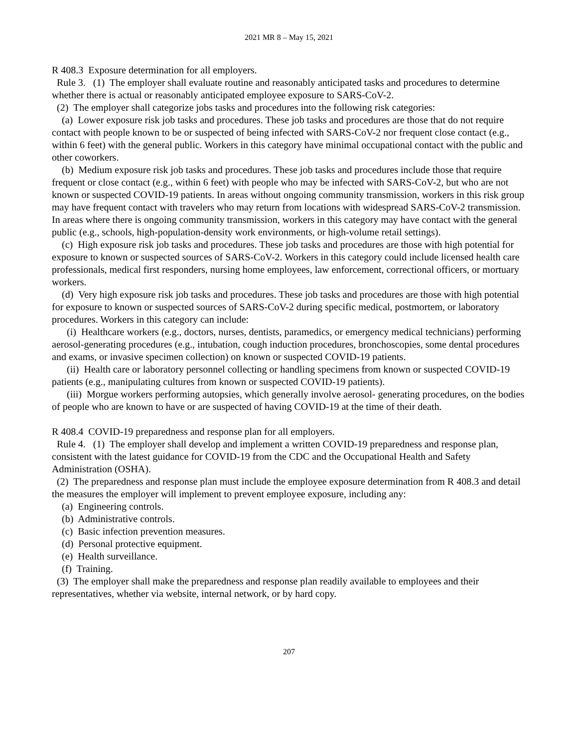2021 MR 8 – May 15, 2021
R 408.3 Exposure determination for all employers.
Rule 3. (1) The employer shall evaluate routine and reasonably anticipated tasks and procedures to determine whether there is actual or reasonably anticipated employee exposure to SARS-CoV-2.
(2) The employer shall categorize jobs tasks and procedures into the following risk categories:
(a) Lower exposure risk job tasks and procedures. These job tasks and procedures are those that do not require contact with people known to be or suspected of being infected with SARS-CoV-2 nor frequent close contact (e.g., within 6 feet) with the general public. Workers in this category have minimal occupational contact with the public and other coworkers.
(b) Medium exposure risk job tasks and procedures. These job tasks and procedures include those that require frequent or close contact (e.g., within 6 feet) with people who may be infected with SARS-CoV-2, but who are not known or suspected COVID-19 patients. In areas without ongoing community transmission, workers in this risk group may have frequent contact with travelers who may return from locations with widespread SARS-CoV-2 transmission. In areas where there is ongoing community transmission, workers in this category may have contact with the general public (e.g., schools, high-population-density work environments, or high-volume retail settings).
(c) High exposure risk job tasks and procedures. These job tasks and procedures are those with high potential for exposure to known or suspected sources of SARS-CoV-2. Workers in this category could include licensed health care professionals, medical first responders, nursing home employees, law enforcement, correctional officers, or mortuary workers.
(d) Very high exposure risk job tasks and procedures. These job tasks and procedures are those with high potential for exposure to known or suspected sources of SARS-CoV-2 during specific medical, postmortem, or laboratory procedures. Workers in this category can include:
(i) Healthcare workers (e.g., doctors, nurses, dentists, paramedics, or emergency medical technicians) performing aerosol-generating procedures (e.g., intubation, cough induction procedures, bronchoscopies, some dental procedures and exams, or invasive specimen collection) on known or suspected COVID-19 patients.
(ii) Health care or laboratory personnel collecting or handling specimens from known or suspected COVID-19 patients (e.g., manipulating cultures from known or suspected COVID-19 patients).
(iii) Morgue workers performing autopsies, which generally involve aerosol- generating procedures, on the bodies of people who are known to have or are suspected of having COVID-19 at the time of their death.
R 408.4 COVID-19 preparedness and response plan for all employers.
Rule 4. (1) The employer shall develop and implement a written COVID-19 preparedness and response plan, consistent with the latest guidance for COVID-19 from the CDC and the Occupational Health and Safety Administration (OSHA).
(2) The preparedness and response plan must include the employee exposure determination from R 408.3 and detail the measures the employer will implement to prevent employee exposure, including any:
(a) Engineering controls.
(b) Administrative controls.
(c) Basic infection prevention measures.
(d) Personal protective equipment.
(e) Health surveillance.
(f) Training.
(3) The employer shall make the preparedness and response plan readily available to employees and their representatives, whether via website, internal network, or by hard copy.
207